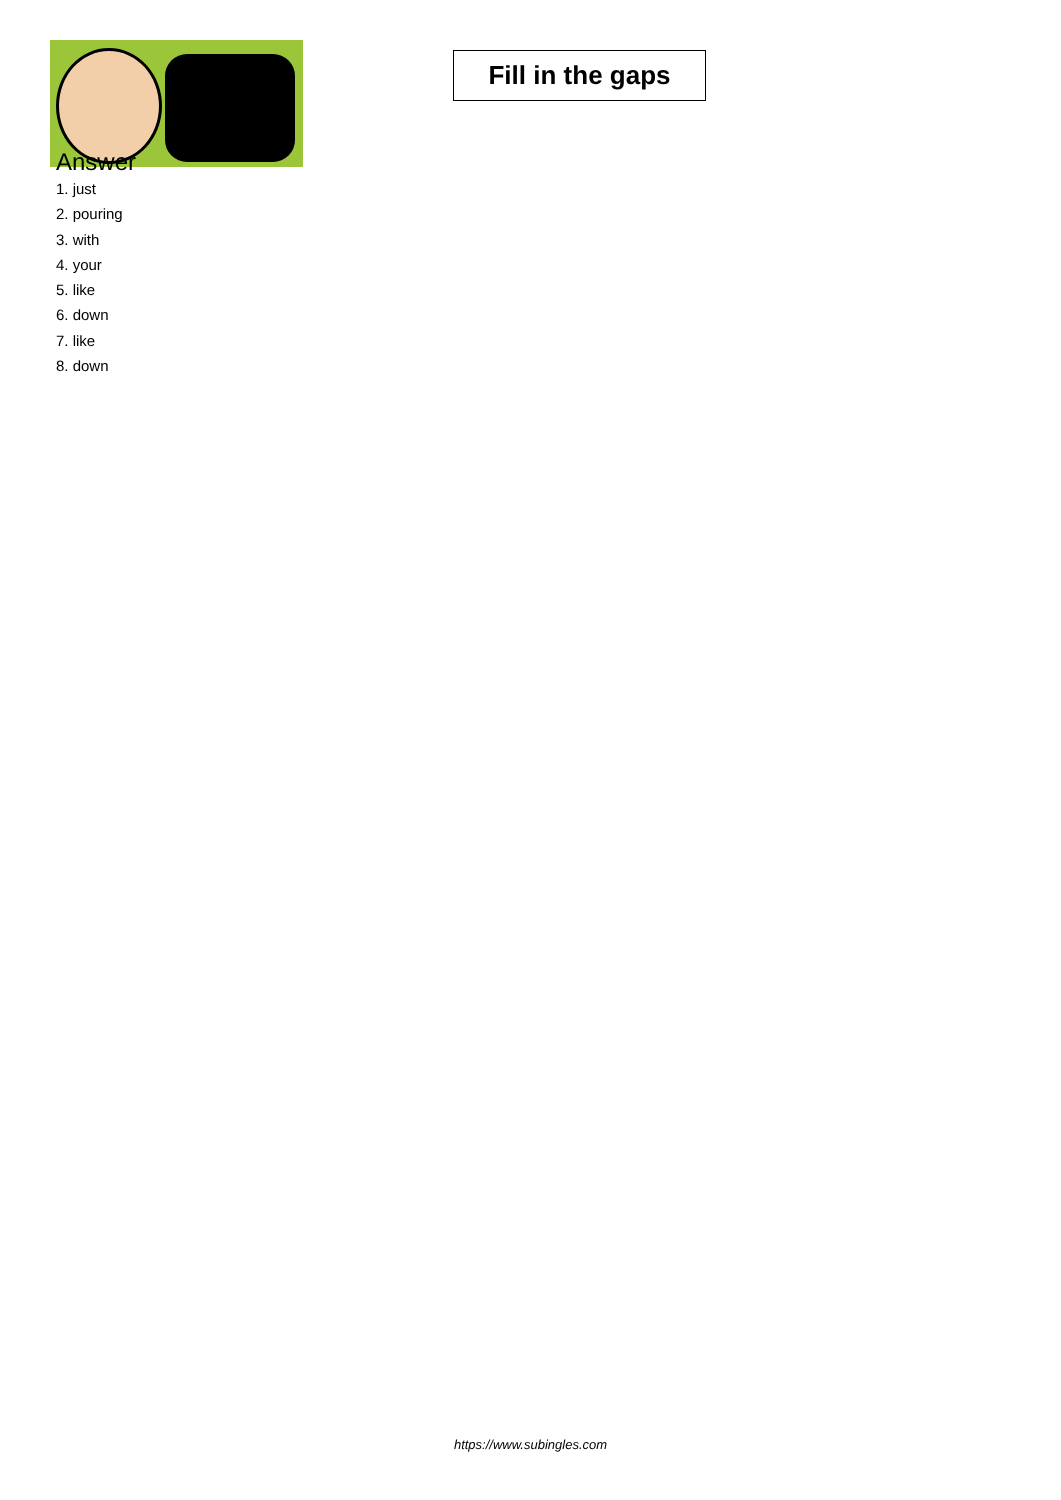Fill in the gaps
Answer
1. just
2. pouring
3. with
4. your
5. like
6. down
7. like
8. down
https://www.subingles.com